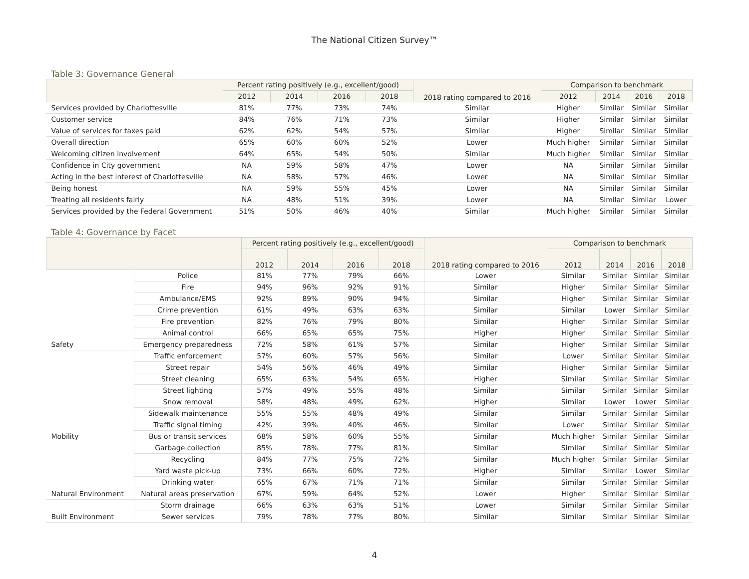The National Citizen Survey™
Table 3: Governance General
| | Percent rating positively (e.g., excellent/good) | | | | 2018 rating compared to 2016 | Comparison to benchmark | | | |
| --- | --- | --- | --- | --- | --- | --- | --- | --- | --- |
| | 2012 | 2014 | 2016 | 2018 | | 2012 | 2014 | 2016 | 2018 |
| Services provided by Charlottesville | 81% | 77% | 73% | 74% | Similar | Higher | Similar | Similar | Similar |
| Customer service | 84% | 76% | 71% | 73% | Similar | Higher | Similar | Similar | Similar |
| Value of services for taxes paid | 62% | 62% | 54% | 57% | Similar | Higher | Similar | Similar | Similar |
| Overall direction | 65% | 60% | 60% | 52% | Lower | Much higher | Similar | Similar | Similar |
| Welcoming citizen involvement | 64% | 65% | 54% | 50% | Similar | Much higher | Similar | Similar | Similar |
| Confidence in City government | NA | 59% | 58% | 47% | Lower | NA | Similar | Similar | Similar |
| Acting in the best interest of Charlottesville | NA | 58% | 57% | 46% | Lower | NA | Similar | Similar | Similar |
| Being honest | NA | 59% | 55% | 45% | Lower | NA | Similar | Similar | Similar |
| Treating all residents fairly | NA | 48% | 51% | 39% | Lower | NA | Similar | Similar | Lower |
| Services provided by the Federal Government | 51% | 50% | 46% | 40% | Similar | Much higher | Similar | Similar | Similar |
Table 4: Governance by Facet
| | | Percent rating positively (e.g., excellent/good) | | | | 2018 rating compared to 2016 | Comparison to benchmark | | | |
| --- | --- | --- | --- | --- | --- | --- | --- | --- | --- | --- |
| | | 2012 | 2014 | 2016 | 2018 | | 2012 | 2014 | 2016 | 2018 |
| | Police | 81% | 77% | 79% | 66% | Lower | Similar | Similar | Similar | Similar |
| | Fire | 94% | 96% | 92% | 91% | Similar | Higher | Similar | Similar | Similar |
| | Ambulance/EMS | 92% | 89% | 90% | 94% | Similar | Higher | Similar | Similar | Similar |
| | Crime prevention | 61% | 49% | 63% | 63% | Similar | Similar | Lower | Similar | Similar |
| | Fire prevention | 82% | 76% | 79% | 80% | Similar | Higher | Similar | Similar | Similar |
| | Animal control | 66% | 65% | 65% | 75% | Higher | Higher | Similar | Similar | Similar |
| Safety | Emergency preparedness | 72% | 58% | 61% | 57% | Similar | Higher | Similar | Similar | Similar |
| | Traffic enforcement | 57% | 60% | 57% | 56% | Similar | Lower | Similar | Similar | Similar |
| | Street repair | 54% | 56% | 46% | 49% | Similar | Higher | Similar | Similar | Similar |
| | Street cleaning | 65% | 63% | 54% | 65% | Higher | Similar | Similar | Similar | Similar |
| | Street lighting | 57% | 49% | 55% | 48% | Similar | Similar | Similar | Similar | Similar |
| | Snow removal | 58% | 48% | 49% | 62% | Higher | Similar | Lower | Lower | Similar |
| | Sidewalk maintenance | 55% | 55% | 48% | 49% | Similar | Similar | Similar | Similar | Similar |
| | Traffic signal timing | 42% | 39% | 40% | 46% | Similar | Lower | Similar | Similar | Similar |
| Mobility | Bus or transit services | 68% | 58% | 60% | 55% | Similar | Much higher | Similar | Similar | Similar |
| | Garbage collection | 85% | 78% | 77% | 81% | Similar | Similar | Similar | Similar | Similar |
| | Recycling | 84% | 77% | 75% | 72% | Similar | Much higher | Similar | Similar | Similar |
| | Yard waste pick-up | 73% | 66% | 60% | 72% | Higher | Similar | Similar | Lower | Similar |
| | Drinking water | 65% | 67% | 71% | 71% | Similar | Similar | Similar | Similar | Similar |
| Natural Environment | Natural areas preservation | 67% | 59% | 64% | 52% | Lower | Higher | Similar | Similar | Similar |
| | Storm drainage | 66% | 63% | 63% | 51% | Lower | Similar | Similar | Similar | Similar |
| Built Environment | Sewer services | 79% | 78% | 77% | 80% | Similar | Similar | Similar | Similar | Similar |
4